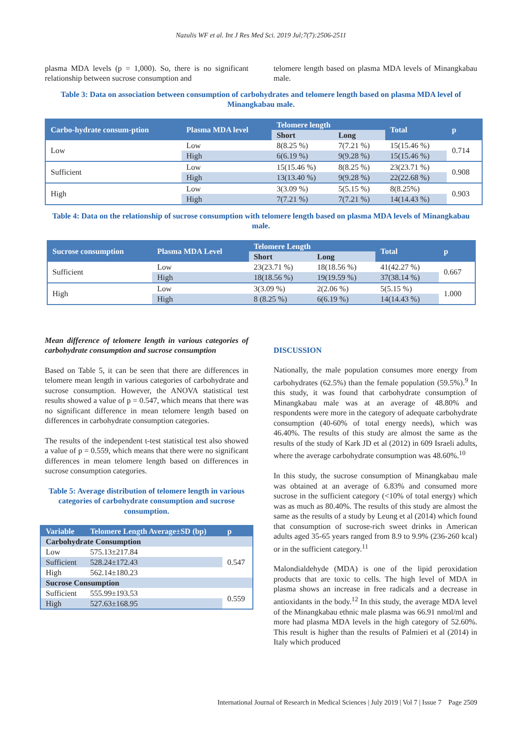Nazulis WF et al. Int J Res Med Sci. 2019 Jul;7(7):2506-2511
plasma MDA levels (p = 1,000). So, there is no significant relationship between sucrose consumption and
telomere length based on plasma MDA levels of Minangkabau male.
Table 3: Data on association between consumption of carbohydrates and telomere length based on plasma MDA level of Minangkabau male.
| Carbo-hydrate consum-ption | Plasma MDA level | Telomere length | | Total | p |
| --- | --- | --- | --- | --- | --- |
| | | Short | Long | | |
| Low | Low | 8(8.25 %) | 7(7.21 %) | 15(15.46 %) | 0.714 |
| | High | 6(6.19 %) | 9(9.28 %) | 15(15.46 %) | |
| Sufficient | Low | 15(15.46 %) | 8(8.25 %) | 23(23.71 %) | 0.908 |
| | High | 13(13.40 %) | 9(9.28 %) | 22(22.68 %) | |
| High | Low | 3(3.09 %) | 5(5.15 %) | 8(8.25%) | 0.903 |
| | High | 7(7.21 %) | 7(7.21 %) | 14(14.43 %) | |
Table 4: Data on the relationship of sucrose consumption with telomere length based on plasma MDA levels of Minangkabau male.
| Sucrose consumption | Plasma MDA Level | Telomere Length | | Total | p |
| --- | --- | --- | --- | --- | --- |
| | | Short | Long | | |
| Sufficient | Low | 23(23.71 %) | 18(18.56 %) | 41(42.27 %) | 0.667 |
| | High | 18(18.56 %) | 19(19.59 %) | 37(38.14 %) | |
| High | Low | 3(3.09 %) | 2(2.06 %) | 5(5.15 %) | 1.000 |
| | High | 8 (8.25 %) | 6(6.19 %) | 14(14.43 %) | |
Mean difference of telomere length in various categories of carbohydrate consumption and sucrose consumption
Based on Table 5, it can be seen that there are differences in telomere mean length in various categories of carbohydrate and sucrose consumption. However, the ANOVA statistical test results showed a value of p = 0.547, which means that there was no significant difference in mean telomere length based on differences in carbohydrate consumption categories.
The results of the independent t-test statistical test also showed a value of p = 0.559, which means that there were no significant differences in mean telomere length based on differences in sucrose consumption categories.
Table 5: Average distribution of telomere length in various categories of carbohydrate consumption and sucrose consumption.
| Variable | Telomere Length Average±SD (bp) | p |
| --- | --- | --- |
| Carbohydrate Consumption | | |
| Low | 575.13±217.84 | 0.547 |
| Sufficient | 528.24±172.43 | |
| High | 562.14±180.23 | |
| Sucrose Consumption | | |
| Sufficient | 555.99±193.53 | 0.559 |
| High | 527.63±168.95 | |
DISCUSSION
Nationally, the male population consumes more energy from carbohydrates (62.5%) than the female population (59.5%).<sup>9</sup> In this study, it was found that carbohydrate consumption of Minangkabau male was at an average of 48.80% and respondents were more in the category of adequate carbohydrate consumption (40-60% of total energy needs), which was 46.40%. The results of this study are almost the same as the results of the study of Kark JD et al (2012) in 609 Israeli adults, where the average carbohydrate consumption was 48.60%.<sup>10</sup>
In this study, the sucrose consumption of Minangkabau male was obtained at an average of 6.83% and consumed more sucrose in the sufficient category (<10% of total energy) which was as much as 80.40%. The results of this study are almost the same as the results of a study by Leung et al (2014) which found that consumption of sucrose-rich sweet drinks in American adults aged 35-65 years ranged from 8.9 to 9.9% (236-260 kcal) or in the sufficient category.<sup>11</sup>
Malondialdehyde (MDA) is one of the lipid peroxidation products that are toxic to cells. The high level of MDA in plasma shows an increase in free radicals and a decrease in antioxidants in the body.<sup>12</sup> In this study, the average MDA level of the Minangkabau ethnic male plasma was 66.91 nmol/ml and more had plasma MDA levels in the high category of 52.60%. This result is higher than the results of Palmieri et al (2014) in Italy which produced
International Journal of Research in Medical Sciences | July 2019 | Vol 7 | Issue 7 Page 2509